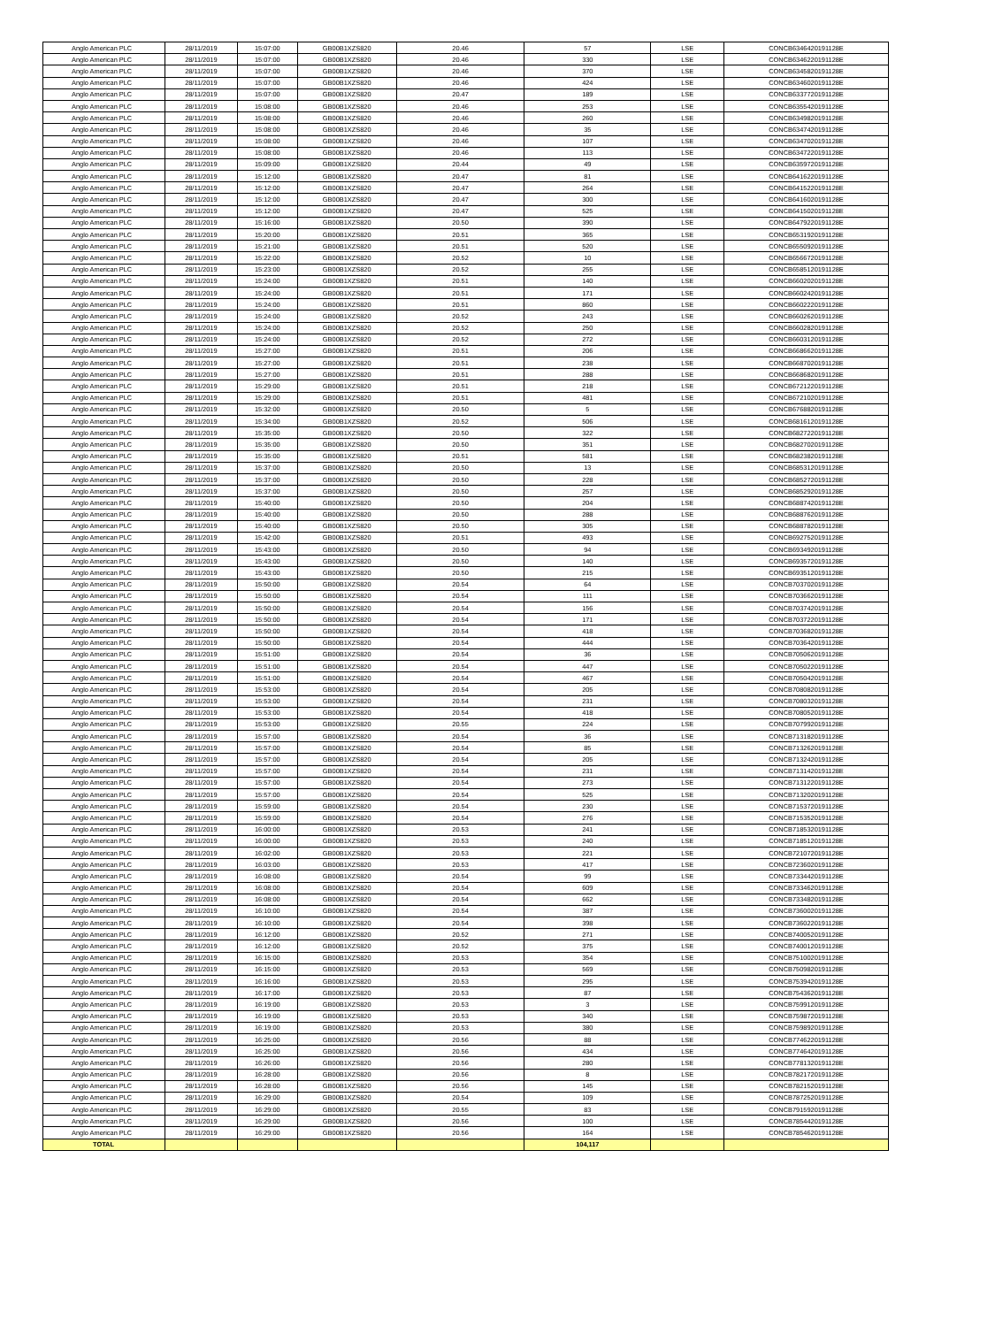| Anglo American PLC | 28/11/2019 | 15:07:00 | GB00B1XZS820 | 20.46 | 57 | LSE | CONCB6346420191128E |
| Anglo American PLC | 28/11/2019 | 15:07:00 | GB00B1XZS820 | 20.46 | 330 | LSE | CONCB6346220191128E |
| Anglo American PLC | 28/11/2019 | 15:07:00 | GB00B1XZS820 | 20.46 | 370 | LSE | CONCB6345820191128E |
| Anglo American PLC | 28/11/2019 | 15:07:00 | GB00B1XZS820 | 20.46 | 424 | LSE | CONCB6346020191128E |
| Anglo American PLC | 28/11/2019 | 15:07:00 | GB00B1XZS820 | 20.47 | 189 | LSE | CONCB6337720191128E |
| Anglo American PLC | 28/11/2019 | 15:08:00 | GB00B1XZS820 | 20.46 | 253 | LSE | CONCB6355420191128E |
| Anglo American PLC | 28/11/2019 | 15:08:00 | GB00B1XZS820 | 20.46 | 260 | LSE | CONCB6349820191128E |
| Anglo American PLC | 28/11/2019 | 15:08:00 | GB00B1XZS820 | 20.46 | 35 | LSE | CONCB6347420191128E |
| Anglo American PLC | 28/11/2019 | 15:08:00 | GB00B1XZS820 | 20.46 | 107 | LSE | CONCB6347020191128E |
| Anglo American PLC | 28/11/2019 | 15:08:00 | GB00B1XZS820 | 20.46 | 113 | LSE | CONCB6347220191128E |
| Anglo American PLC | 28/11/2019 | 15:09:00 | GB00B1XZS820 | 20.44 | 49 | LSE | CONCB6359720191128E |
| Anglo American PLC | 28/11/2019 | 15:12:00 | GB00B1XZS820 | 20.47 | 81 | LSE | CONCB6416220191128E |
| Anglo American PLC | 28/11/2019 | 15:12:00 | GB00B1XZS820 | 20.47 | 264 | LSE | CONCB6415220191128E |
| Anglo American PLC | 28/11/2019 | 15:12:00 | GB00B1XZS820 | 20.47 | 300 | LSE | CONCB6416020191128E |
| Anglo American PLC | 28/11/2019 | 15:12:00 | GB00B1XZS820 | 20.47 | 525 | LSE | CONCB6415020191128E |
| Anglo American PLC | 28/11/2019 | 15:16:00 | GB00B1XZS820 | 20.50 | 390 | LSE | CONCB6479220191128E |
| Anglo American PLC | 28/11/2019 | 15:20:00 | GB00B1XZS820 | 20.51 | 365 | LSE | CONCB6531920191128E |
| Anglo American PLC | 28/11/2019 | 15:21:00 | GB00B1XZS820 | 20.51 | 520 | LSE | CONCB6550920191128E |
| Anglo American PLC | 28/11/2019 | 15:22:00 | GB00B1XZS820 | 20.52 | 10 | LSE | CONCB6566720191128E |
| Anglo American PLC | 28/11/2019 | 15:23:00 | GB00B1XZS820 | 20.52 | 255 | LSE | CONCB6585120191128E |
| Anglo American PLC | 28/11/2019 | 15:24:00 | GB00B1XZS820 | 20.51 | 140 | LSE | CONCB6602020191128E |
| Anglo American PLC | 28/11/2019 | 15:24:00 | GB00B1XZS820 | 20.51 | 171 | LSE | CONCB6602420191128E |
| Anglo American PLC | 28/11/2019 | 15:24:00 | GB00B1XZS820 | 20.51 | 860 | LSE | CONCB6602220191128E |
| Anglo American PLC | 28/11/2019 | 15:24:00 | GB00B1XZS820 | 20.52 | 243 | LSE | CONCB6602620191128E |
| Anglo American PLC | 28/11/2019 | 15:24:00 | GB00B1XZS820 | 20.52 | 250 | LSE | CONCB6602820191128E |
| Anglo American PLC | 28/11/2019 | 15:24:00 | GB00B1XZS820 | 20.52 | 272 | LSE | CONCB6603120191128E |
| Anglo American PLC | 28/11/2019 | 15:27:00 | GB00B1XZS820 | 20.51 | 206 | LSE | CONCB6686620191128E |
| Anglo American PLC | 28/11/2019 | 15:27:00 | GB00B1XZS820 | 20.51 | 238 | LSE | CONCB6687020191128E |
| Anglo American PLC | 28/11/2019 | 15:27:00 | GB00B1XZS820 | 20.51 | 288 | LSE | CONCB6686820191128E |
| Anglo American PLC | 28/11/2019 | 15:29:00 | GB00B1XZS820 | 20.51 | 218 | LSE | CONCB6721220191128E |
| Anglo American PLC | 28/11/2019 | 15:29:00 | GB00B1XZS820 | 20.51 | 481 | LSE | CONCB6721020191128E |
| Anglo American PLC | 28/11/2019 | 15:32:00 | GB00B1XZS820 | 20.50 | 5 | LSE | CONCB6768820191128E |
| Anglo American PLC | 28/11/2019 | 15:34:00 | GB00B1XZS820 | 20.52 | 506 | LSE | CONCB6816120191128E |
| Anglo American PLC | 28/11/2019 | 15:35:00 | GB00B1XZS820 | 20.50 | 322 | LSE | CONCB6827220191128E |
| Anglo American PLC | 28/11/2019 | 15:35:00 | GB00B1XZS820 | 20.50 | 351 | LSE | CONCB6827020191128E |
| Anglo American PLC | 28/11/2019 | 15:35:00 | GB00B1XZS820 | 20.51 | 581 | LSE | CONCB6823820191128E |
| Anglo American PLC | 28/11/2019 | 15:37:00 | GB00B1XZS820 | 20.50 | 13 | LSE | CONCB6853120191128E |
| Anglo American PLC | 28/11/2019 | 15:37:00 | GB00B1XZS820 | 20.50 | 228 | LSE | CONCB6852720191128E |
| Anglo American PLC | 28/11/2019 | 15:37:00 | GB00B1XZS820 | 20.50 | 257 | LSE | CONCB6852920191128E |
| Anglo American PLC | 28/11/2019 | 15:40:00 | GB00B1XZS820 | 20.50 | 204 | LSE | CONCB6887420191128E |
| Anglo American PLC | 28/11/2019 | 15:40:00 | GB00B1XZS820 | 20.50 | 288 | LSE | CONCB6887620191128E |
| Anglo American PLC | 28/11/2019 | 15:40:00 | GB00B1XZS820 | 20.50 | 305 | LSE | CONCB6887820191128E |
| Anglo American PLC | 28/11/2019 | 15:42:00 | GB00B1XZS820 | 20.51 | 493 | LSE | CONCB6927520191128E |
| Anglo American PLC | 28/11/2019 | 15:43:00 | GB00B1XZS820 | 20.50 | 94 | LSE | CONCB6934920191128E |
| Anglo American PLC | 28/11/2019 | 15:43:00 | GB00B1XZS820 | 20.50 | 140 | LSE | CONCB6935720191128E |
| Anglo American PLC | 28/11/2019 | 15:43:00 | GB00B1XZS820 | 20.50 | 215 | LSE | CONCB6935120191128E |
| Anglo American PLC | 28/11/2019 | 15:50:00 | GB00B1XZS820 | 20.54 | 64 | LSE | CONCB7037020191128E |
| Anglo American PLC | 28/11/2019 | 15:50:00 | GB00B1XZS820 | 20.54 | 111 | LSE | CONCB7036620191128E |
| Anglo American PLC | 28/11/2019 | 15:50:00 | GB00B1XZS820 | 20.54 | 156 | LSE | CONCB7037420191128E |
| Anglo American PLC | 28/11/2019 | 15:50:00 | GB00B1XZS820 | 20.54 | 171 | LSE | CONCB7037220191128E |
| Anglo American PLC | 28/11/2019 | 15:50:00 | GB00B1XZS820 | 20.54 | 418 | LSE | CONCB7036820191128E |
| Anglo American PLC | 28/11/2019 | 15:50:00 | GB00B1XZS820 | 20.54 | 444 | LSE | CONCB7036420191128E |
| Anglo American PLC | 28/11/2019 | 15:51:00 | GB00B1XZS820 | 20.54 | 36 | LSE | CONCB7050620191128E |
| Anglo American PLC | 28/11/2019 | 15:51:00 | GB00B1XZS820 | 20.54 | 447 | LSE | CONCB7050220191128E |
| Anglo American PLC | 28/11/2019 | 15:51:00 | GB00B1XZS820 | 20.54 | 467 | LSE | CONCB7050420191128E |
| Anglo American PLC | 28/11/2019 | 15:53:00 | GB00B1XZS820 | 20.54 | 205 | LSE | CONCB7080820191128E |
| Anglo American PLC | 28/11/2019 | 15:53:00 | GB00B1XZS820 | 20.54 | 231 | LSE | CONCB7080320191128E |
| Anglo American PLC | 28/11/2019 | 15:53:00 | GB00B1XZS820 | 20.54 | 418 | LSE | CONCB7080520191128E |
| Anglo American PLC | 28/11/2019 | 15:53:00 | GB00B1XZS820 | 20.55 | 224 | LSE | CONCB7079920191128E |
| Anglo American PLC | 28/11/2019 | 15:57:00 | GB00B1XZS820 | 20.54 | 36 | LSE | CONCB7131820191128E |
| Anglo American PLC | 28/11/2019 | 15:57:00 | GB00B1XZS820 | 20.54 | 85 | LSE | CONCB7132620191128E |
| Anglo American PLC | 28/11/2019 | 15:57:00 | GB00B1XZS820 | 20.54 | 205 | LSE | CONCB7132420191128E |
| Anglo American PLC | 28/11/2019 | 15:57:00 | GB00B1XZS820 | 20.54 | 231 | LSE | CONCB7131420191128E |
| Anglo American PLC | 28/11/2019 | 15:57:00 | GB00B1XZS820 | 20.54 | 273 | LSE | CONCB7131220191128E |
| Anglo American PLC | 28/11/2019 | 15:57:00 | GB00B1XZS820 | 20.54 | 525 | LSE | CONCB7132020191128E |
| Anglo American PLC | 28/11/2019 | 15:59:00 | GB00B1XZS820 | 20.54 | 230 | LSE | CONCB7153720191128E |
| Anglo American PLC | 28/11/2019 | 15:59:00 | GB00B1XZS820 | 20.54 | 276 | LSE | CONCB7153520191128E |
| Anglo American PLC | 28/11/2019 | 16:00:00 | GB00B1XZS820 | 20.53 | 241 | LSE | CONCB7185320191128E |
| Anglo American PLC | 28/11/2019 | 16:00:00 | GB00B1XZS820 | 20.53 | 240 | LSE | CONCB7185120191128E |
| Anglo American PLC | 28/11/2019 | 16:02:00 | GB00B1XZS820 | 20.53 | 221 | LSE | CONCB7210720191128E |
| Anglo American PLC | 28/11/2019 | 16:03:00 | GB00B1XZS820 | 20.53 | 417 | LSE | CONCB7236020191128E |
| Anglo American PLC | 28/11/2019 | 16:08:00 | GB00B1XZS820 | 20.54 | 99 | LSE | CONCB7334420191128E |
| Anglo American PLC | 28/11/2019 | 16:08:00 | GB00B1XZS820 | 20.54 | 609 | LSE | CONCB7334620191128E |
| Anglo American PLC | 28/11/2019 | 16:08:00 | GB00B1XZS820 | 20.54 | 662 | LSE | CONCB7334820191128E |
| Anglo American PLC | 28/11/2019 | 16:10:00 | GB00B1XZS820 | 20.54 | 387 | LSE | CONCB7360020191128E |
| Anglo American PLC | 28/11/2019 | 16:10:00 | GB00B1XZS820 | 20.54 | 398 | LSE | CONCB7360220191128E |
| Anglo American PLC | 28/11/2019 | 16:12:00 | GB00B1XZS820 | 20.52 | 271 | LSE | CONCB7400520191128E |
| Anglo American PLC | 28/11/2019 | 16:12:00 | GB00B1XZS820 | 20.52 | 375 | LSE | CONCB7400120191128E |
| Anglo American PLC | 28/11/2019 | 16:15:00 | GB00B1XZS820 | 20.53 | 354 | LSE | CONCB7510020191128E |
| Anglo American PLC | 28/11/2019 | 16:15:00 | GB00B1XZS820 | 20.53 | 569 | LSE | CONCB7509820191128E |
| Anglo American PLC | 28/11/2019 | 16:16:00 | GB00B1XZS820 | 20.53 | 295 | LSE | CONCB7539420191128E |
| Anglo American PLC | 28/11/2019 | 16:17:00 | GB00B1XZS820 | 20.53 | 87 | LSE | CONCB7543620191128E |
| Anglo American PLC | 28/11/2019 | 16:19:00 | GB00B1XZS820 | 20.53 | 3 | LSE | CONCB7599120191128E |
| Anglo American PLC | 28/11/2019 | 16:19:00 | GB00B1XZS820 | 20.53 | 340 | LSE | CONCB7598720191128E |
| Anglo American PLC | 28/11/2019 | 16:19:00 | GB00B1XZS820 | 20.53 | 380 | LSE | CONCB7598920191128E |
| Anglo American PLC | 28/11/2019 | 16:25:00 | GB00B1XZS820 | 20.56 | 88 | LSE | CONCB7746220191128E |
| Anglo American PLC | 28/11/2019 | 16:25:00 | GB00B1XZS820 | 20.56 | 434 | LSE | CONCB7746420191128E |
| Anglo American PLC | 28/11/2019 | 16:26:00 | GB00B1XZS820 | 20.56 | 280 | LSE | CONCB7781320191128E |
| Anglo American PLC | 28/11/2019 | 16:28:00 | GB00B1XZS820 | 20.56 | 8 | LSE | CONCB7821720191128E |
| Anglo American PLC | 28/11/2019 | 16:28:00 | GB00B1XZS820 | 20.56 | 145 | LSE | CONCB7821520191128E |
| Anglo American PLC | 28/11/2019 | 16:29:00 | GB00B1XZS820 | 20.54 | 109 | LSE | CONCB7872520191128E |
| Anglo American PLC | 28/11/2019 | 16:29:00 | GB00B1XZS820 | 20.55 | 83 | LSE | CONCB7915920191128E |
| Anglo American PLC | 28/11/2019 | 16:29:00 | GB00B1XZS820 | 20.56 | 100 | LSE | CONCB7854420191128E |
| Anglo American PLC | 28/11/2019 | 16:29:00 | GB00B1XZS820 | 20.56 | 164 | LSE | CONCB7854620191128E |
| TOTAL | | | | | 104,117 | | |